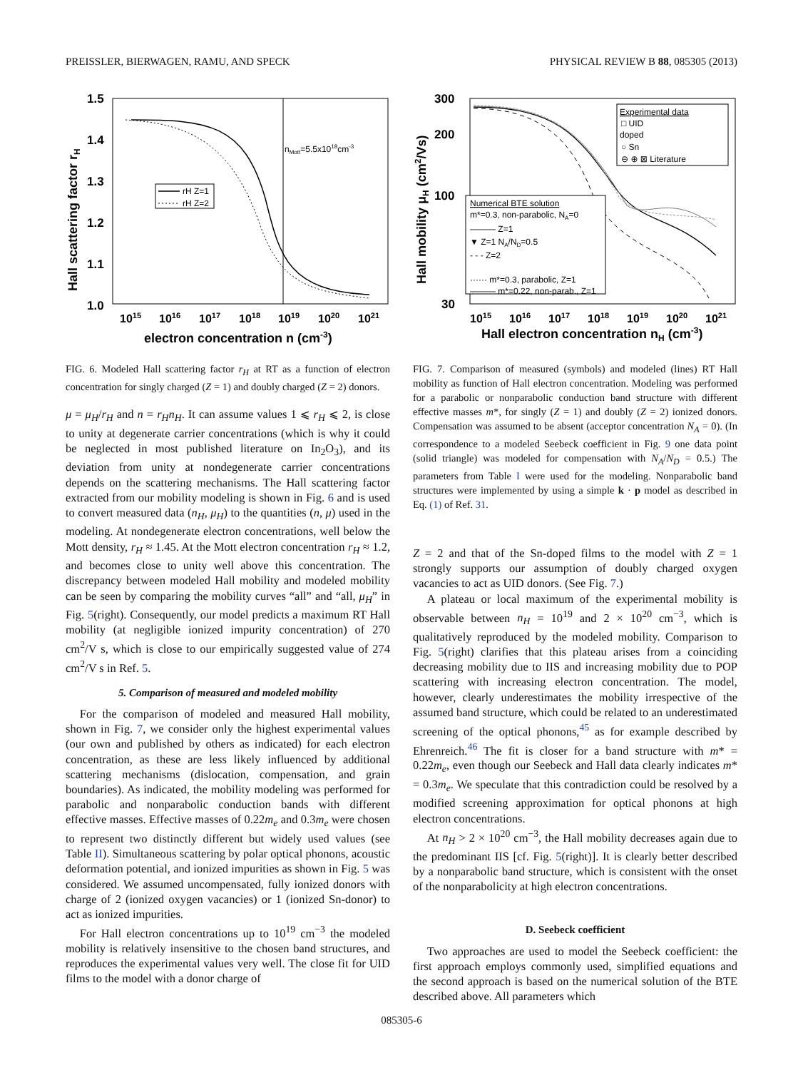PREISSLER, BIERWAGEN, RAMU, AND SPECK PHYSICAL REVIEW B 88, 085305 (2013)
1.5
1.4
1.3
1.2
1.1
1.0
1015
1016
1017
1018
1019
1020
1021
electron concentration n (cm-3)
Hall scattering factor rH
nMott=5.5x1018cm-3
rH Z=1
rH Z=2
FIG. 6. Modeled Hall scattering factor r<sub>H</sub> at RT as a function of electron concentration for singly charged (Z = 1) and doubly charged (Z = 2) donors.
μ = μ<sub>H</sub>/r<sub>H</sub> and n = r<sub>H</sub>n<sub>H</sub>. It can assume values 1 ⩽ r<sub>H</sub> ⩽ 2, is close to unity at degenerate carrier concentrations (which is why it could be neglected in most published literature on In<sub>2</sub>O<sub>3</sub>), and its deviation from unity at nondegenerate carrier concentrations depends on the scattering mechanisms. The Hall scattering factor extracted from our mobility modeling is shown in Fig. 6 and is used to convert measured data (n<sub>H</sub>, μ<sub>H</sub>) to the quantities (n, μ) used in the modeling. At nondegenerate electron concentrations, well below the Mott density, r<sub>H</sub> ≈ 1.45. At the Mott electron concentration r<sub>H</sub> ≈ 1.2, and becomes close to unity well above this concentration. The discrepancy between modeled Hall mobility and modeled mobility can be seen by comparing the mobility curves “all” and “all, μ<sub>H</sub>” in Fig. 5(right). Consequently, our model predicts a maximum RT Hall mobility (at negligible ionized impurity concentration) of 270 cm<sup>2</sup>/V s, which is close to our empirically suggested value of 274 cm<sup>2</sup>/V s in Ref. 5.
5. Comparison of measured and modeled mobility
For the comparison of modeled and measured Hall mobility, shown in Fig. 7, we consider only the highest experimental values (our own and published by others as indicated) for each electron concentration, as these are less likely influenced by additional scattering mechanisms (dislocation, compensation, and grain boundaries). As indicated, the mobility modeling was performed for parabolic and nonparabolic conduction bands with different effective masses. Effective masses of 0.22m<sub>e</sub> and 0.3m<sub>e</sub> were chosen to represent two distinctly different but widely used values (see Table II). Simultaneous scattering by polar optical phonons, acoustic deformation potential, and ionized impurities as shown in Fig. 5 was considered. We assumed uncompensated, fully ionized donors with charge of 2 (ionized oxygen vacancies) or 1 (ionized Sn-donor) to act as ionized impurities.
For Hall electron concentrations up to 10<sup>19</sup> cm<sup>−3</sup> the modeled mobility is relatively insensitive to the chosen band structures, and reproduces the experimental values very well. The close fit for UID films to the model with a donor charge of
300
200
100
30
1015
1016
1017
1018
1019
1020
1021
Hall electron concentration nH (cm-3)
Hall mobility μH (cm2/Vs)
Experimental data
□ UID
doped
○ Sn
⊖ ⊕ ⊠ Literature
Numerical BTE solution
m*=0.3, non-parabolic, NA=0
——— Z=1
▼ Z=1 NA/ND=0.5
- - - Z=2
······ m*=0.3, parabolic, Z=1
——— m*=0.22, non-parab., Z=1
FIG. 7. Comparison of measured (symbols) and modeled (lines) RT Hall mobility as function of Hall electron concentration. Modeling was performed for a parabolic or nonparabolic conduction band structure with different effective masses m*, for singly (Z = 1) and doubly (Z = 2) ionized donors. Compensation was assumed to be absent (acceptor concentration N<sub>A</sub> = 0). (In correspondence to a modeled Seebeck coefficient in Fig. 9 one data point (solid triangle) was modeled for compensation with N<sub>A</sub>/N<sub>D</sub> = 0.5.) The parameters from Table I were used for the modeling. Nonparabolic band structures were implemented by using a simple k · p model as described in Eq. (1) of Ref. 31.
Z = 2 and that of the Sn-doped films to the model with Z = 1 strongly supports our assumption of doubly charged oxygen vacancies to act as UID donors. (See Fig. 7.)
A plateau or local maximum of the experimental mobility is observable between n<sub>H</sub> = 10<sup>19</sup> and 2 × 10<sup>20</sup> cm<sup>−3</sup>, which is qualitatively reproduced by the modeled mobility. Comparison to Fig. 5(right) clarifies that this plateau arises from a coinciding decreasing mobility due to IIS and increasing mobility due to POP scattering with increasing electron concentration. The model, however, clearly underestimates the mobility irrespective of the assumed band structure, which could be related to an underestimated screening of the optical phonons,<sup>45</sup> as for example described by Ehrenreich.<sup>46</sup> The fit is closer for a band structure with m* = 0.22m<sub>e</sub>, even though our Seebeck and Hall data clearly indicates m* = 0.3m<sub>e</sub>. We speculate that this contradiction could be resolved by a modified screening approximation for optical phonons at high electron concentrations.
At n<sub>H</sub> > 2 × 10<sup>20</sup> cm<sup>−3</sup>, the Hall mobility decreases again due to the predominant IIS [cf. Fig. 5(right)]. It is clearly better described by a nonparabolic band structure, which is consistent with the onset of the nonparabolicity at high electron concentrations.
D. Seebeck coefficient
Two approaches are used to model the Seebeck coefficient: the first approach employs commonly used, simplified equations and the second approach is based on the numerical solution of the BTE described above. All parameters which
085305-6